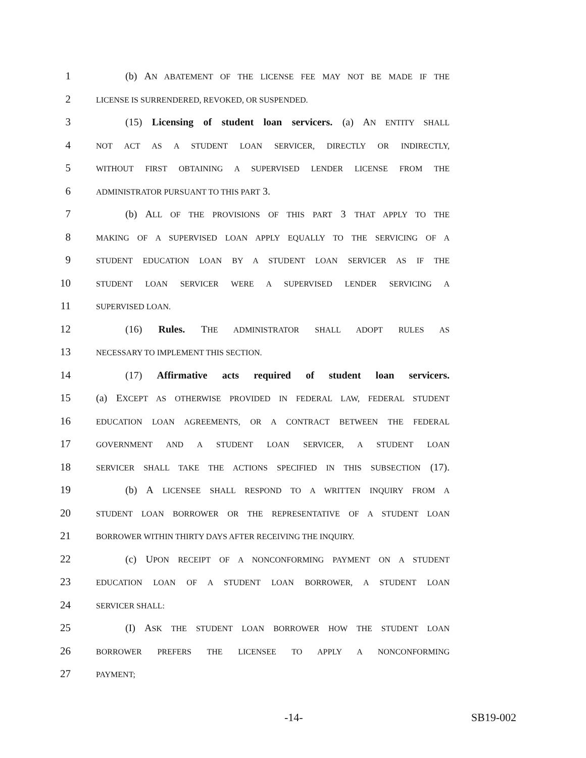1 (b) AN ABATEMENT OF THE LICENSE FEE MAY NOT BE MADE IF THE
2 LICENSE IS SURRENDERED, REVOKED, OR SUSPENDED.
3 (15) Licensing of student loan servicers. (a) AN ENTITY SHALL
4 NOT ACT AS A STUDENT LOAN SERVICER, DIRECTLY OR INDIRECTLY,
5 WITHOUT FIRST OBTAINING A SUPERVISED LENDER LICENSE FROM THE
6 ADMINISTRATOR PURSUANT TO THIS PART 3.
7 (b) ALL OF THE PROVISIONS OF THIS PART 3 THAT APPLY TO THE
8 MAKING OF A SUPERVISED LOAN APPLY EQUALLY TO THE SERVICING OF A
9 STUDENT EDUCATION LOAN BY A STUDENT LOAN SERVICER AS IF THE
10 STUDENT LOAN SERVICER WERE A SUPERVISED LENDER SERVICING A
11 SUPERVISED LOAN.
12 (16) Rules. THE ADMINISTRATOR SHALL ADOPT RULES AS
13 NECESSARY TO IMPLEMENT THIS SECTION.
14 (17) Affirmative acts required of student loan servicers.
15 (a) EXCEPT AS OTHERWISE PROVIDED IN FEDERAL LAW, FEDERAL STUDENT
16 EDUCATION LOAN AGREEMENTS, OR A CONTRACT BETWEEN THE FEDERAL
17 GOVERNMENT AND A STUDENT LOAN SERVICER, A STUDENT LOAN
18 SERVICER SHALL TAKE THE ACTIONS SPECIFIED IN THIS SUBSECTION (17).
19 (b) A LICENSEE SHALL RESPOND TO A WRITTEN INQUIRY FROM A
20 STUDENT LOAN BORROWER OR THE REPRESENTATIVE OF A STUDENT LOAN
21 BORROWER WITHIN THIRTY DAYS AFTER RECEIVING THE INQUIRY.
22 (c) UPON RECEIPT OF A NONCONFORMING PAYMENT ON A STUDENT
23 EDUCATION LOAN OF A STUDENT LOAN BORROWER, A STUDENT LOAN
24 SERVICER SHALL:
25 (I) ASK THE STUDENT LOAN BORROWER HOW THE STUDENT LOAN
26 BORROWER PREFERS THE LICENSEE TO APPLY A NONCONFORMING
27 PAYMENT;
-14- SB19-002